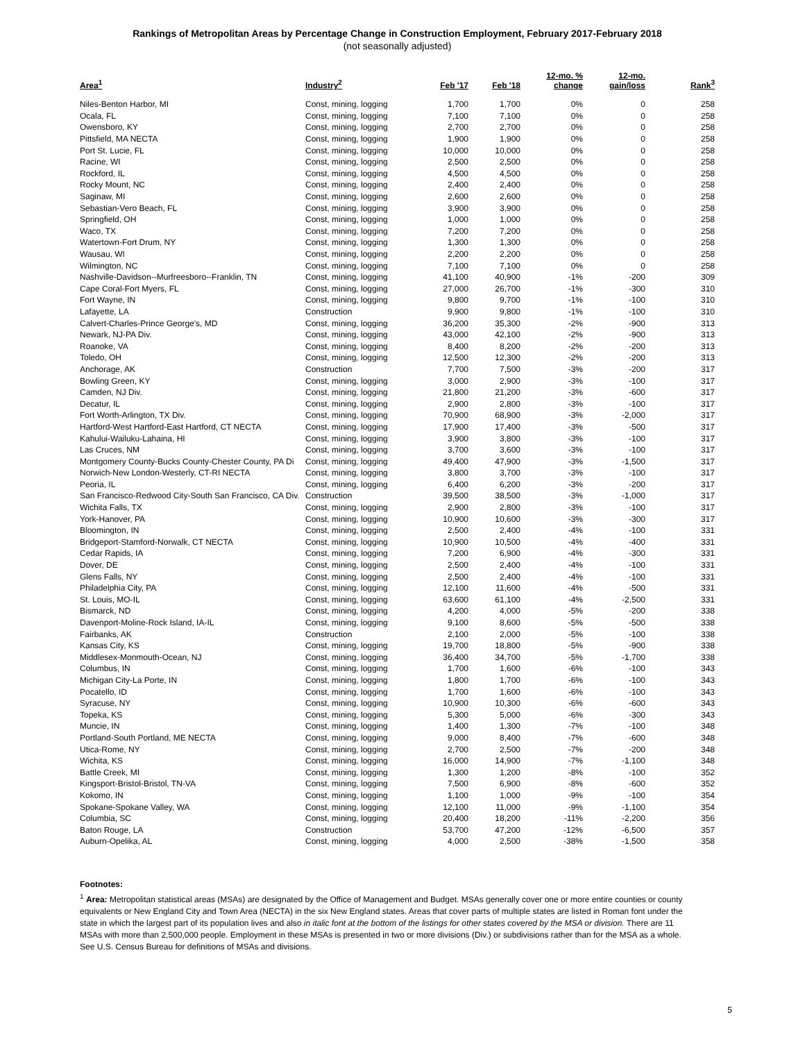Rankings of Metropolitan Areas by Percentage Change in Construction Employment, February 2017-February 2018
(not seasonally adjusted)
| Area<sup>1</sup> | Industry<sup>2</sup> | Feb '17 | Feb '18 | 12-mo. % change | 12-mo. gain/loss | Rank<sup>3</sup> |
| --- | --- | --- | --- | --- | --- | --- |
| Niles-Benton Harbor, MI | Const, mining, logging | 1,700 | 1,700 | 0% | 0 | 258 |
| Ocala, FL | Const, mining, logging | 7,100 | 7,100 | 0% | 0 | 258 |
| Owensboro, KY | Const, mining, logging | 2,700 | 2,700 | 0% | 0 | 258 |
| Pittsfield, MA NECTA | Const, mining, logging | 1,900 | 1,900 | 0% | 0 | 258 |
| Port St. Lucie, FL | Const, mining, logging | 10,000 | 10,000 | 0% | 0 | 258 |
| Racine, WI | Const, mining, logging | 2,500 | 2,500 | 0% | 0 | 258 |
| Rockford, IL | Const, mining, logging | 4,500 | 4,500 | 0% | 0 | 258 |
| Rocky Mount, NC | Const, mining, logging | 2,400 | 2,400 | 0% | 0 | 258 |
| Saginaw, MI | Const, mining, logging | 2,600 | 2,600 | 0% | 0 | 258 |
| Sebastian-Vero Beach, FL | Const, mining, logging | 3,900 | 3,900 | 0% | 0 | 258 |
| Springfield, OH | Const, mining, logging | 1,000 | 1,000 | 0% | 0 | 258 |
| Waco, TX | Const, mining, logging | 7,200 | 7,200 | 0% | 0 | 258 |
| Watertown-Fort Drum, NY | Const, mining, logging | 1,300 | 1,300 | 0% | 0 | 258 |
| Wausau, WI | Const, mining, logging | 2,200 | 2,200 | 0% | 0 | 258 |
| Wilmington, NC | Const, mining, logging | 7,100 | 7,100 | 0% | 0 | 258 |
| Nashville-Davidson--Murfreesboro--Franklin, TN | Const, mining, logging | 41,100 | 40,900 | -1% | -200 | 309 |
| Cape Coral-Fort Myers, FL | Const, mining, logging | 27,000 | 26,700 | -1% | -300 | 310 |
| Fort Wayne, IN | Const, mining, logging | 9,800 | 9,700 | -1% | -100 | 310 |
| Lafayette, LA | Construction | 9,900 | 9,800 | -1% | -100 | 310 |
| Calvert-Charles-Prince George's, MD | Const, mining, logging | 36,200 | 35,300 | -2% | -900 | 313 |
| Newark, NJ-PA Div. | Const, mining, logging | 43,000 | 42,100 | -2% | -900 | 313 |
| Roanoke, VA | Const, mining, logging | 8,400 | 8,200 | -2% | -200 | 313 |
| Toledo, OH | Const, mining, logging | 12,500 | 12,300 | -2% | -200 | 313 |
| Anchorage, AK | Construction | 7,700 | 7,500 | -3% | -200 | 317 |
| Bowling Green, KY | Const, mining, logging | 3,000 | 2,900 | -3% | -100 | 317 |
| Camden, NJ Div. | Const, mining, logging | 21,800 | 21,200 | -3% | -600 | 317 |
| Decatur, IL | Const, mining, logging | 2,900 | 2,800 | -3% | -100 | 317 |
| Fort Worth-Arlington, TX Div. | Const, mining, logging | 70,900 | 68,900 | -3% | -2,000 | 317 |
| Hartford-West Hartford-East Hartford, CT NECTA | Const, mining, logging | 17,900 | 17,400 | -3% | -500 | 317 |
| Kahului-Wailuku-Lahaina, HI | Const, mining, logging | 3,900 | 3,800 | -3% | -100 | 317 |
| Las Cruces, NM | Const, mining, logging | 3,700 | 3,600 | -3% | -100 | 317 |
| Montgomery County-Bucks County-Chester County, PA Di | Const, mining, logging | 49,400 | 47,900 | -3% | -1,500 | 317 |
| Norwich-New London-Westerly, CT-RI NECTA | Const, mining, logging | 3,800 | 3,700 | -3% | -100 | 317 |
| Peoria, IL | Const, mining, logging | 6,400 | 6,200 | -3% | -200 | 317 |
| San Francisco-Redwood City-South San Francisco, CA Div. | Construction | 39,500 | 38,500 | -3% | -1,000 | 317 |
| Wichita Falls, TX | Const, mining, logging | 2,900 | 2,800 | -3% | -100 | 317 |
| York-Hanover, PA | Const, mining, logging | 10,900 | 10,600 | -3% | -300 | 317 |
| Bloomington, IN | Const, mining, logging | 2,500 | 2,400 | -4% | -100 | 331 |
| Bridgeport-Stamford-Norwalk, CT NECTA | Const, mining, logging | 10,900 | 10,500 | -4% | -400 | 331 |
| Cedar Rapids, IA | Const, mining, logging | 7,200 | 6,900 | -4% | -300 | 331 |
| Dover, DE | Const, mining, logging | 2,500 | 2,400 | -4% | -100 | 331 |
| Glens Falls, NY | Const, mining, logging | 2,500 | 2,400 | -4% | -100 | 331 |
| Philadelphia City, PA | Const, mining, logging | 12,100 | 11,600 | -4% | -500 | 331 |
| St. Louis, MO-IL | Const, mining, logging | 63,600 | 61,100 | -4% | -2,500 | 331 |
| Bismarck, ND | Const, mining, logging | 4,200 | 4,000 | -5% | -200 | 338 |
| Davenport-Moline-Rock Island, IA-IL | Const, mining, logging | 9,100 | 8,600 | -5% | -500 | 338 |
| Fairbanks, AK | Construction | 2,100 | 2,000 | -5% | -100 | 338 |
| Kansas City, KS | Const, mining, logging | 19,700 | 18,800 | -5% | -900 | 338 |
| Middlesex-Monmouth-Ocean, NJ | Const, mining, logging | 36,400 | 34,700 | -5% | -1,700 | 338 |
| Columbus, IN | Const, mining, logging | 1,700 | 1,600 | -6% | -100 | 343 |
| Michigan City-La Porte, IN | Const, mining, logging | 1,800 | 1,700 | -6% | -100 | 343 |
| Pocatello, ID | Const, mining, logging | 1,700 | 1,600 | -6% | -100 | 343 |
| Syracuse, NY | Const, mining, logging | 10,900 | 10,300 | -6% | -600 | 343 |
| Topeka, KS | Const, mining, logging | 5,300 | 5,000 | -6% | -300 | 343 |
| Muncie, IN | Const, mining, logging | 1,400 | 1,300 | -7% | -100 | 348 |
| Portland-South Portland, ME NECTA | Const, mining, logging | 9,000 | 8,400 | -7% | -600 | 348 |
| Utica-Rome, NY | Const, mining, logging | 2,700 | 2,500 | -7% | -200 | 348 |
| Wichita, KS | Const, mining, logging | 16,000 | 14,900 | -7% | -1,100 | 348 |
| Battle Creek, MI | Const, mining, logging | 1,300 | 1,200 | -8% | -100 | 352 |
| Kingsport-Bristol-Bristol, TN-VA | Const, mining, logging | 7,500 | 6,900 | -8% | -600 | 352 |
| Kokomo, IN | Const, mining, logging | 1,100 | 1,000 | -9% | -100 | 354 |
| Spokane-Spokane Valley, WA | Const, mining, logging | 12,100 | 11,000 | -9% | -1,100 | 354 |
| Columbia, SC | Const, mining, logging | 20,400 | 18,200 | -11% | -2,200 | 356 |
| Baton Rouge, LA | Construction | 53,700 | 47,200 | -12% | -6,500 | 357 |
| Auburn-Opelika, AL | Const, mining, logging | 4,000 | 2,500 | -38% | -1,500 | 358 |
Footnotes:
<sup>1</sup> Area: Metropolitan statistical areas (MSAs) are designated by the Office of Management and Budget. MSAs generally cover one or more entire counties or county equivalents or New England City and Town Area (NECTA) in the six New England states. Areas that cover parts of multiple states are listed in Roman font under the state in which the largest part of its population lives and also in italic font at the bottom of the listings for other states covered by the MSA or division. There are 11 MSAs with more than 2,500,000 people. Employment in these MSAs is presented in two or more divisions (Div.) or subdivisions rather than for the MSA as a whole. See U.S. Census Bureau for definitions of MSAs and divisions.
5